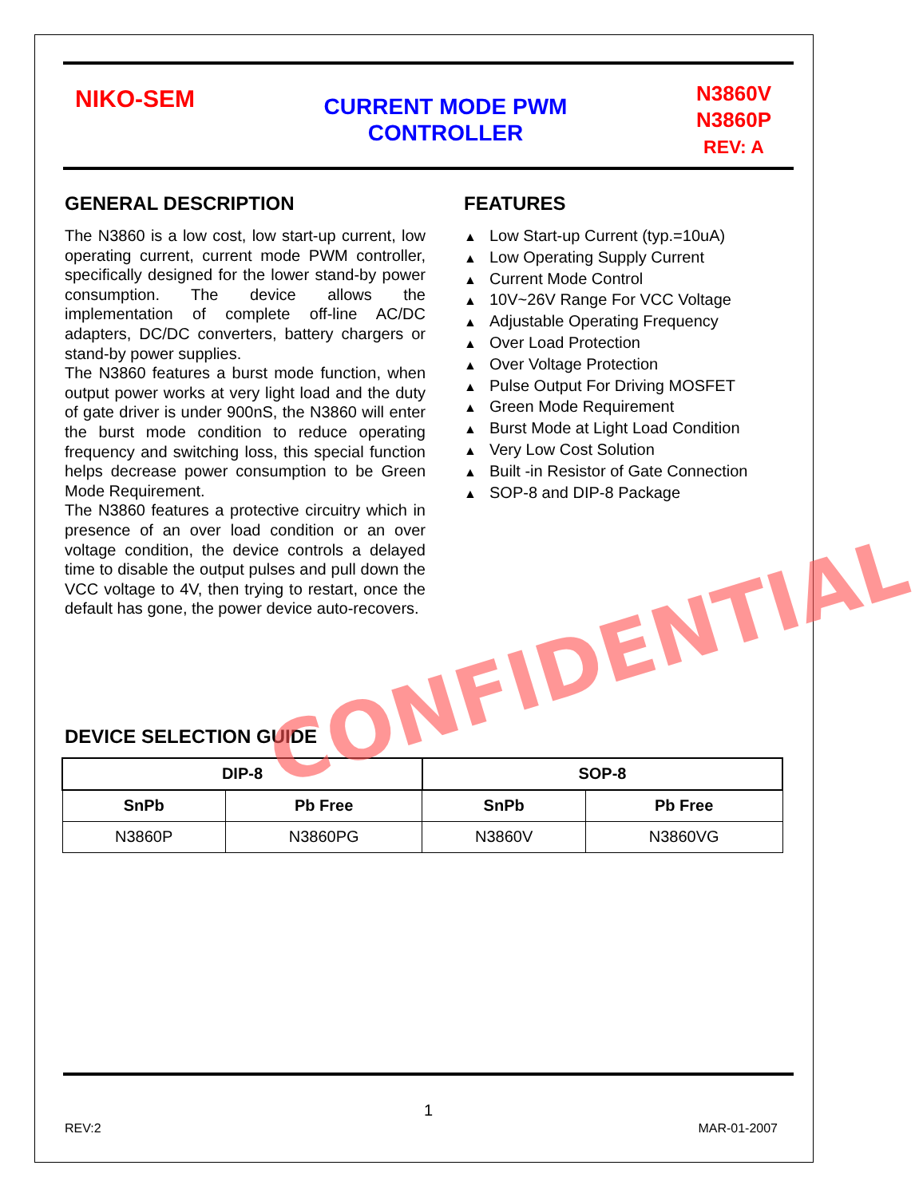NIKO-SEM
CURRENT MODE PWM
CONTROLLER
N3860V
N3860P
REV: A
GENERAL DESCRIPTION
The N3860 is a low cost, low start-up current, low operating current, current mode PWM controller, specifically designed for the lower stand-by power consumption. The device allows the implementation of complete off-line AC/DC adapters, DC/DC converters, battery chargers or stand-by power supplies.
The N3860 features a burst mode function, when output power works at very light load and the duty of gate driver is under 900nS, the N3860 will enter the burst mode condition to reduce operating frequency and switching loss, this special function helps decrease power consumption to be Green Mode Requirement.
The N3860 features a protective circuitry which in presence of an over load condition or an over voltage condition, the device controls a delayed time to disable the output pulses and pull down the VCC voltage to 4V, then trying to restart, once the default has gone, the power device auto-recovers.
FEATURES
▲ Low Start-up Current (typ.=10uA)
▲ Low Operating Supply Current
▲ Current Mode Control
▲ 10V~26V Range For VCC Voltage
▲ Adjustable Operating Frequency
▲ Over Load Protection
▲ Over Voltage Protection
▲ Pulse Output For Driving MOSFET
▲ Green Mode Requirement
▲ Burst Mode at Light Load Condition
▲ Very Low Cost Solution
▲ Built -in Resistor of Gate Connection
▲ SOP-8 and DIP-8 Package
DEVICE SELECTION GUIDE
| DIP-8 | | SOP-8 | |
| --- | --- | --- | --- |
| SnPb | Pb Free | SnPb | Pb Free |
| N3860P | N3860PG | N3860V | N3860VG |
CONFIDENTIAL
1
REV:2 MAR-01-2007